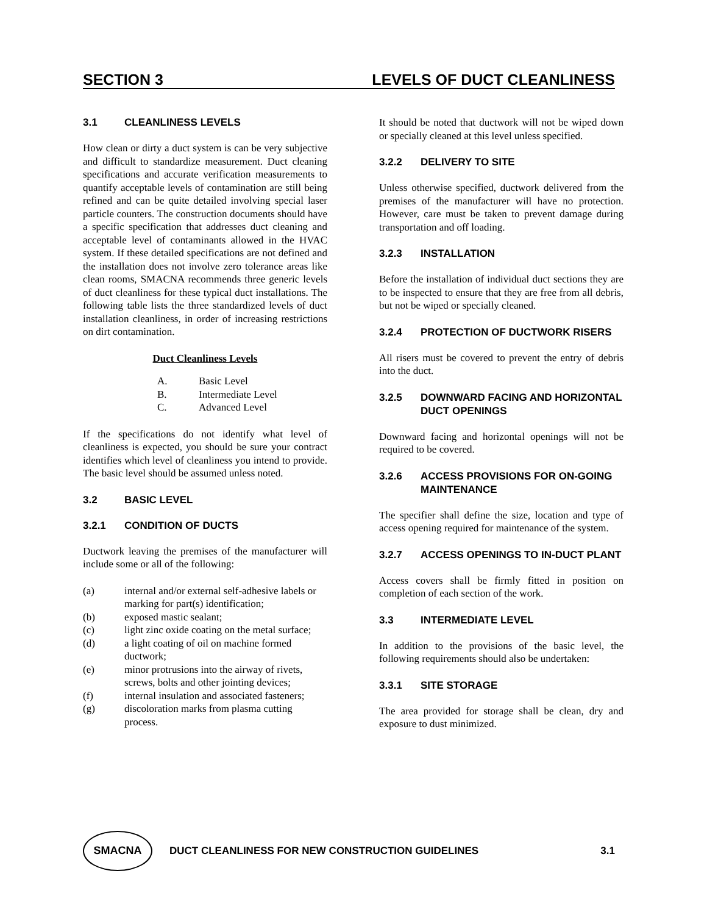SECTION 3 LEVELS OF DUCT CLEANLINESS
3.1 CLEANLINESS LEVELS
How clean or dirty a duct system is can be very subjective and difficult to standardize measurement. Duct cleaning specifications and accurate verification measurements to quantify acceptable levels of contamination are still being refined and can be quite detailed involving special laser particle counters. The construction documents should have a specific specification that addresses duct cleaning and acceptable level of contaminants allowed in the HVAC system. If these detailed specifications are not defined and the installation does not involve zero tolerance areas like clean rooms, SMACNA recommends three generic levels of duct cleanliness for these typical duct installations. The following table lists the three standardized levels of duct installation cleanliness, in order of increasing restrictions on dirt contamination.
Duct Cleanliness Levels
A. Basic Level
B. Intermediate Level
C. Advanced Level
If the specifications do not identify what level of cleanliness is expected, you should be sure your contract identifies which level of cleanliness you intend to provide. The basic level should be assumed unless noted.
3.2 BASIC LEVEL
3.2.1 CONDITION OF DUCTS
Ductwork leaving the premises of the manufacturer will include some or all of the following:
(a) internal and/or external self-adhesive labels or marking for part(s) identification;
(b) exposed mastic sealant;
(c) light zinc oxide coating on the metal surface;
(d) a light coating of oil on machine formed ductwork;
(e) minor protrusions into the airway of rivets, screws, bolts and other jointing devices;
(f) internal insulation and associated fasteners;
(g) discoloration marks from plasma cutting process.
It should be noted that ductwork will not be wiped down or specially cleaned at this level unless specified.
3.2.2 DELIVERY TO SITE
Unless otherwise specified, ductwork delivered from the premises of the manufacturer will have no protection. However, care must be taken to prevent damage during transportation and off loading.
3.2.3 INSTALLATION
Before the installation of individual duct sections they are to be inspected to ensure that they are free from all debris, but not be wiped or specially cleaned.
3.2.4 PROTECTION OF DUCTWORK RISERS
All risers must be covered to prevent the entry of debris into the duct.
3.2.5 DOWNWARD FACING AND HORIZONTAL DUCT OPENINGS
Downward facing and horizontal openings will not be required to be covered.
3.2.6 ACCESS PROVISIONS FOR ON-GOING MAINTENANCE
The specifier shall define the size, location and type of access opening required for maintenance of the system.
3.2.7 ACCESS OPENINGS TO IN-DUCT PLANT
Access covers shall be firmly fitted in position on completion of each section of the work.
3.3 INTERMEDIATE LEVEL
In addition to the provisions of the basic level, the following requirements should also be undertaken:
3.3.1 SITE STORAGE
The area provided for storage shall be clean, dry and exposure to dust minimized.
SMACNA
DUCT CLEANLINESS FOR NEW CONSTRUCTION GUIDELINES 3.1